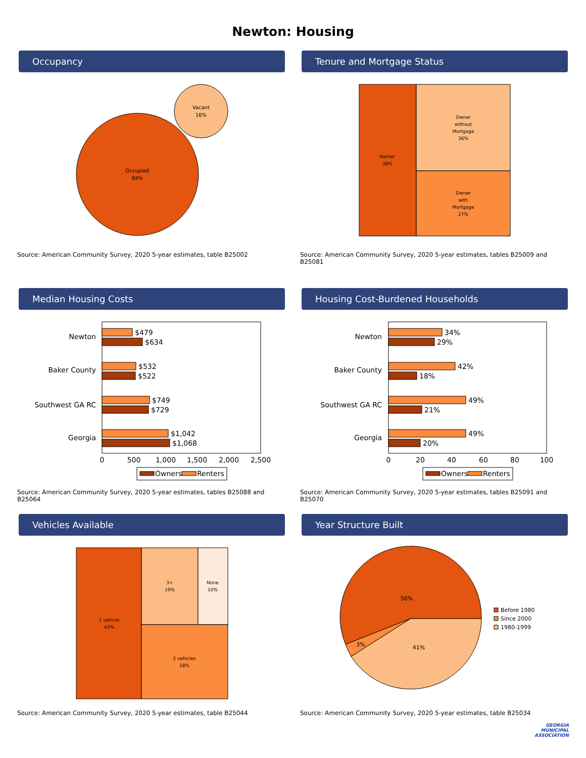Newton: Housing
Occupancy
Occupied
84%
Vacant
16%
Source: American Community Survey, 2020 5-year estimates, table B25002
Tenure and Mortgage Status
Renter
38%
Owner
without
Mortgage
36%
Owner
with
Mortgage
27%
Source: American Community Survey, 2020 5-year estimates, tables B25009 and B25081
Median Housing Costs
Newton
Baker County
Southwest GA RC
Georgia
$479
$634
$532
$522
$749
$729
$1,042
$1,068
0
500
1,000
1,500
2,000
2,500
Owners
Renters
Source: American Community Survey, 2020 5-year estimates, tables B25088 and B25064
Housing Cost-Burdened Households
Newton
Baker County
Southwest GA RC
Georgia
34%
29%
42%
18%
49%
21%
49%
20%
0
20
40
60
80
100
Owners
Renters
Source: American Community Survey, 2020 5-year estimates, tables B25091 and B25070
Vehicles Available
1 vehicle
43%
3+
19%
None
10%
2 vehicles
28%
Source: American Community Survey, 2020 5-year estimates, table B25044
Year Structure Built
56%
3%
41%
Before 1980
Since 2000
1980-1999
Source: American Community Survey, 2020 5-year estimates, table B25034
GEORGIA
MUNICIPAL
ASSOCIATION